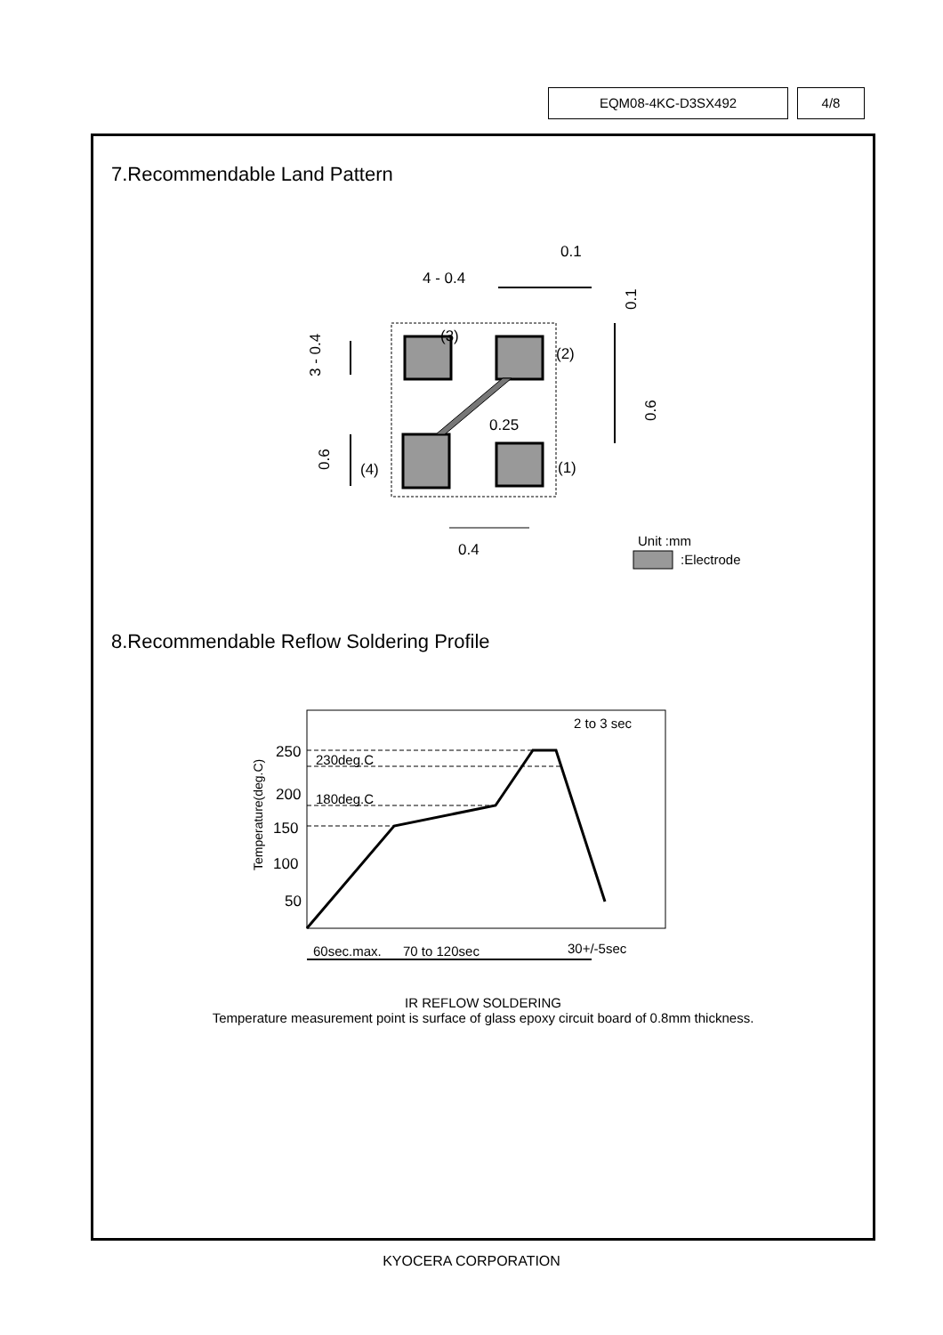EQM08-4KC-D3SX492 4/8
7.Recommendable Land Pattern
(3)
(2)
(4)
(1)
0.25
0.4
4 - 0.4
0.1
3 - 0.4
0.6
0.6
0.1
Unit :mm
:Electrode
8.Recommendable Reflow Soldering Profile
250
200
150
100
50
230deg.C
180deg.C
2 to 3 sec
60sec.max.
70 to 120sec
30+/-5sec
Temperature(deg.C)
IR REFLOW SOLDERING
Temperature measurement point is surface of glass epoxy circuit board of 0.8mm thickness.
KYOCERA CORPORATION